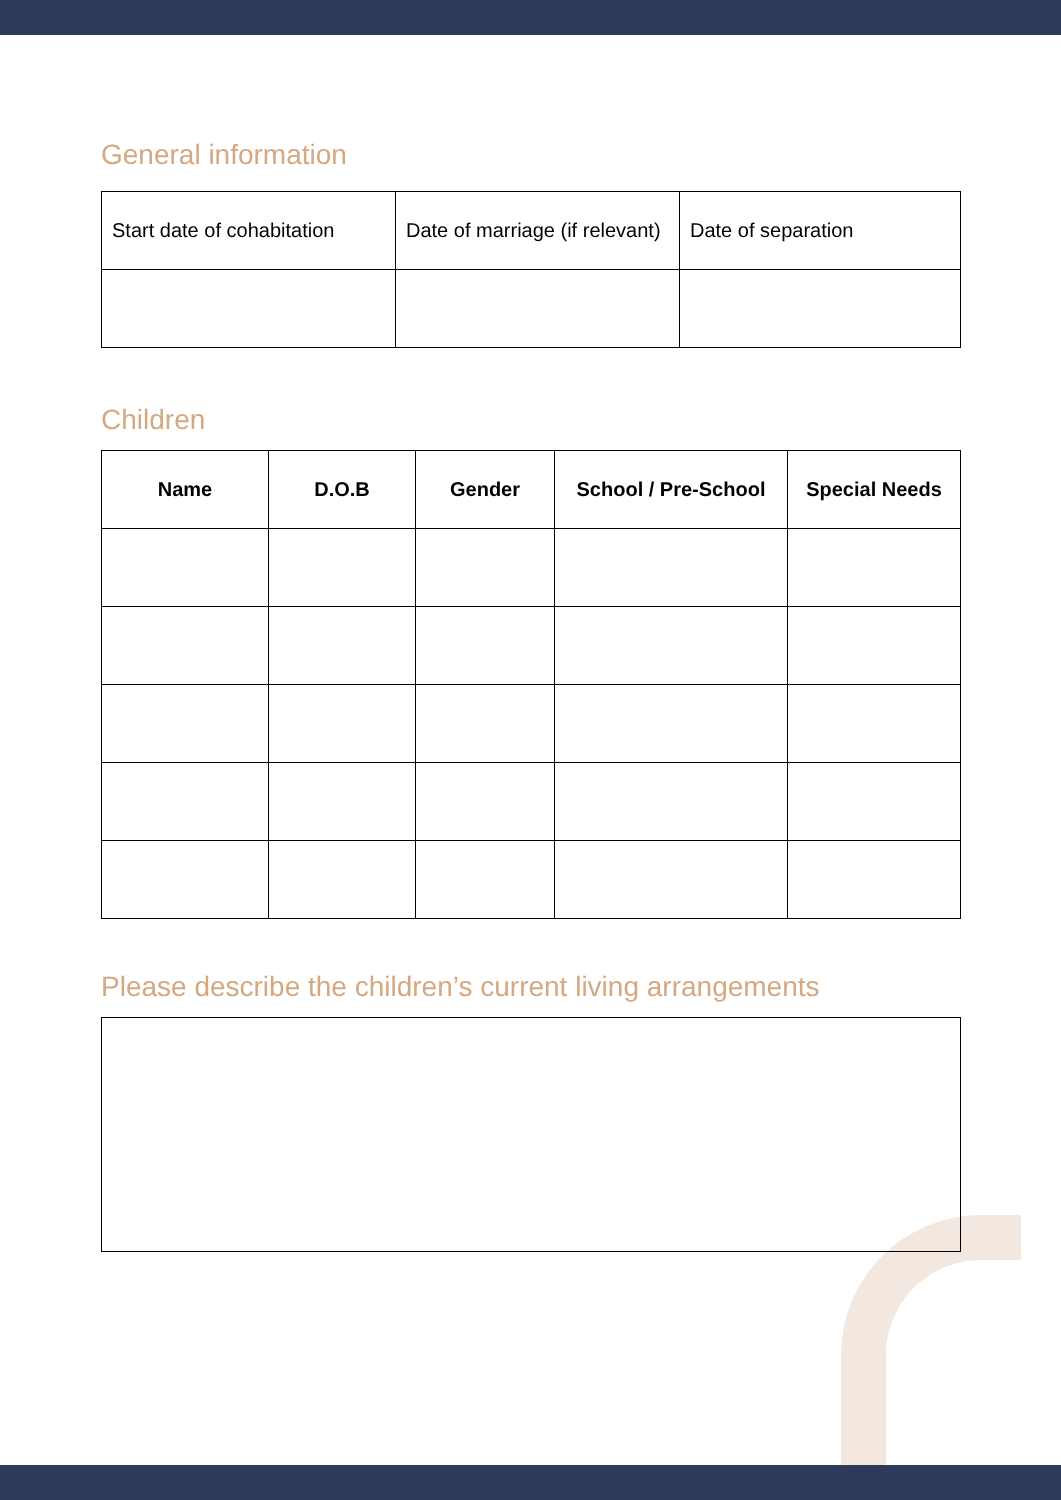General information
| Start date of cohabitation | Date of marriage (if relevant) | Date of separation |
Children
| Name | D.O.B | Gender | School / Pre-School | Special Needs |
| --- | --- | --- | --- | --- |
Please describe the children’s current living arrangements